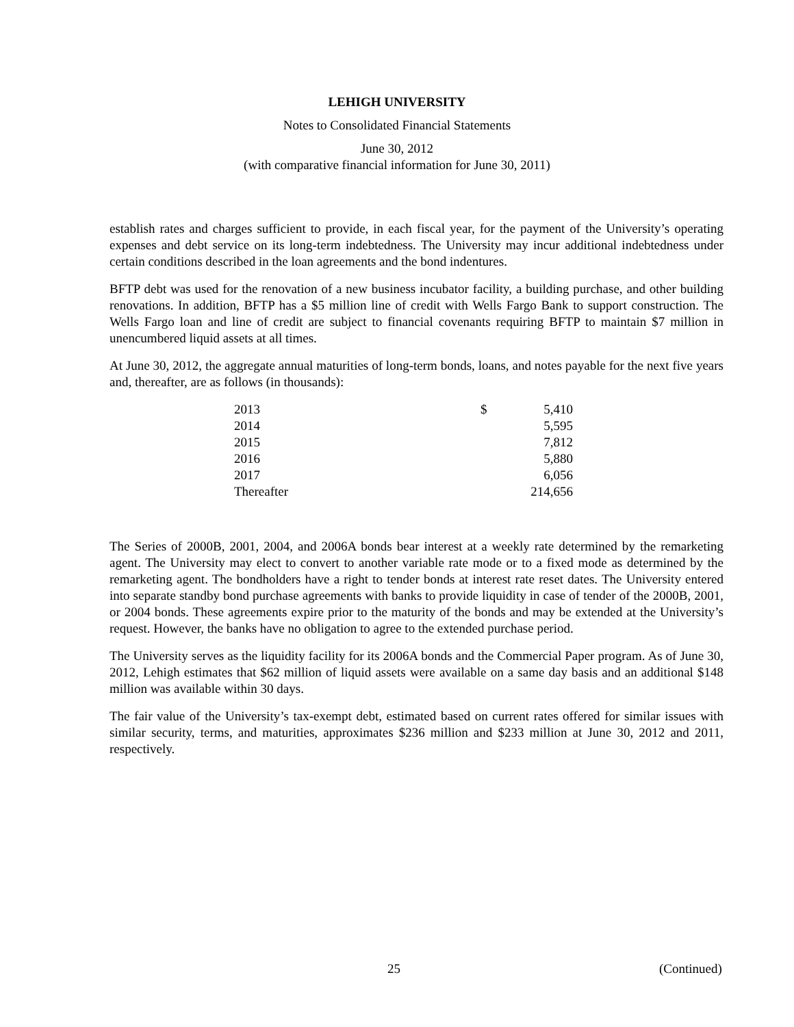LEHIGH UNIVERSITY
Notes to Consolidated Financial Statements
June 30, 2012
(with comparative financial information for June 30, 2011)
establish rates and charges sufficient to provide, in each fiscal year, for the payment of the University’s operating expenses and debt service on its long-term indebtedness. The University may incur additional indebtedness under certain conditions described in the loan agreements and the bond indentures.
BFTP debt was used for the renovation of a new business incubator facility, a building purchase, and other building renovations. In addition, BFTP has a $5 million line of credit with Wells Fargo Bank to support construction. The Wells Fargo loan and line of credit are subject to financial covenants requiring BFTP to maintain $7 million in unencumbered liquid assets at all times.
At June 30, 2012, the aggregate annual maturities of long-term bonds, loans, and notes payable for the next five years and, thereafter, are as follows (in thousands):
| 2013 | $ | 5,410 |
| 2014 | | 5,595 |
| 2015 | | 7,812 |
| 2016 | | 5,880 |
| 2017 | | 6,056 |
| Thereafter | | 214,656 |
The Series of 2000B, 2001, 2004, and 2006A bonds bear interest at a weekly rate determined by the remarketing agent. The University may elect to convert to another variable rate mode or to a fixed mode as determined by the remarketing agent. The bondholders have a right to tender bonds at interest rate reset dates. The University entered into separate standby bond purchase agreements with banks to provide liquidity in case of tender of the 2000B, 2001, or 2004 bonds. These agreements expire prior to the maturity of the bonds and may be extended at the University’s request. However, the banks have no obligation to agree to the extended purchase period.
The University serves as the liquidity facility for its 2006A bonds and the Commercial Paper program. As of June 30, 2012, Lehigh estimates that $62 million of liquid assets were available on a same day basis and an additional $148 million was available within 30 days.
The fair value of the University’s tax-exempt debt, estimated based on current rates offered for similar issues with similar security, terms, and maturities, approximates $236 million and $233 million at June 30, 2012 and 2011, respectively.
25 (Continued)